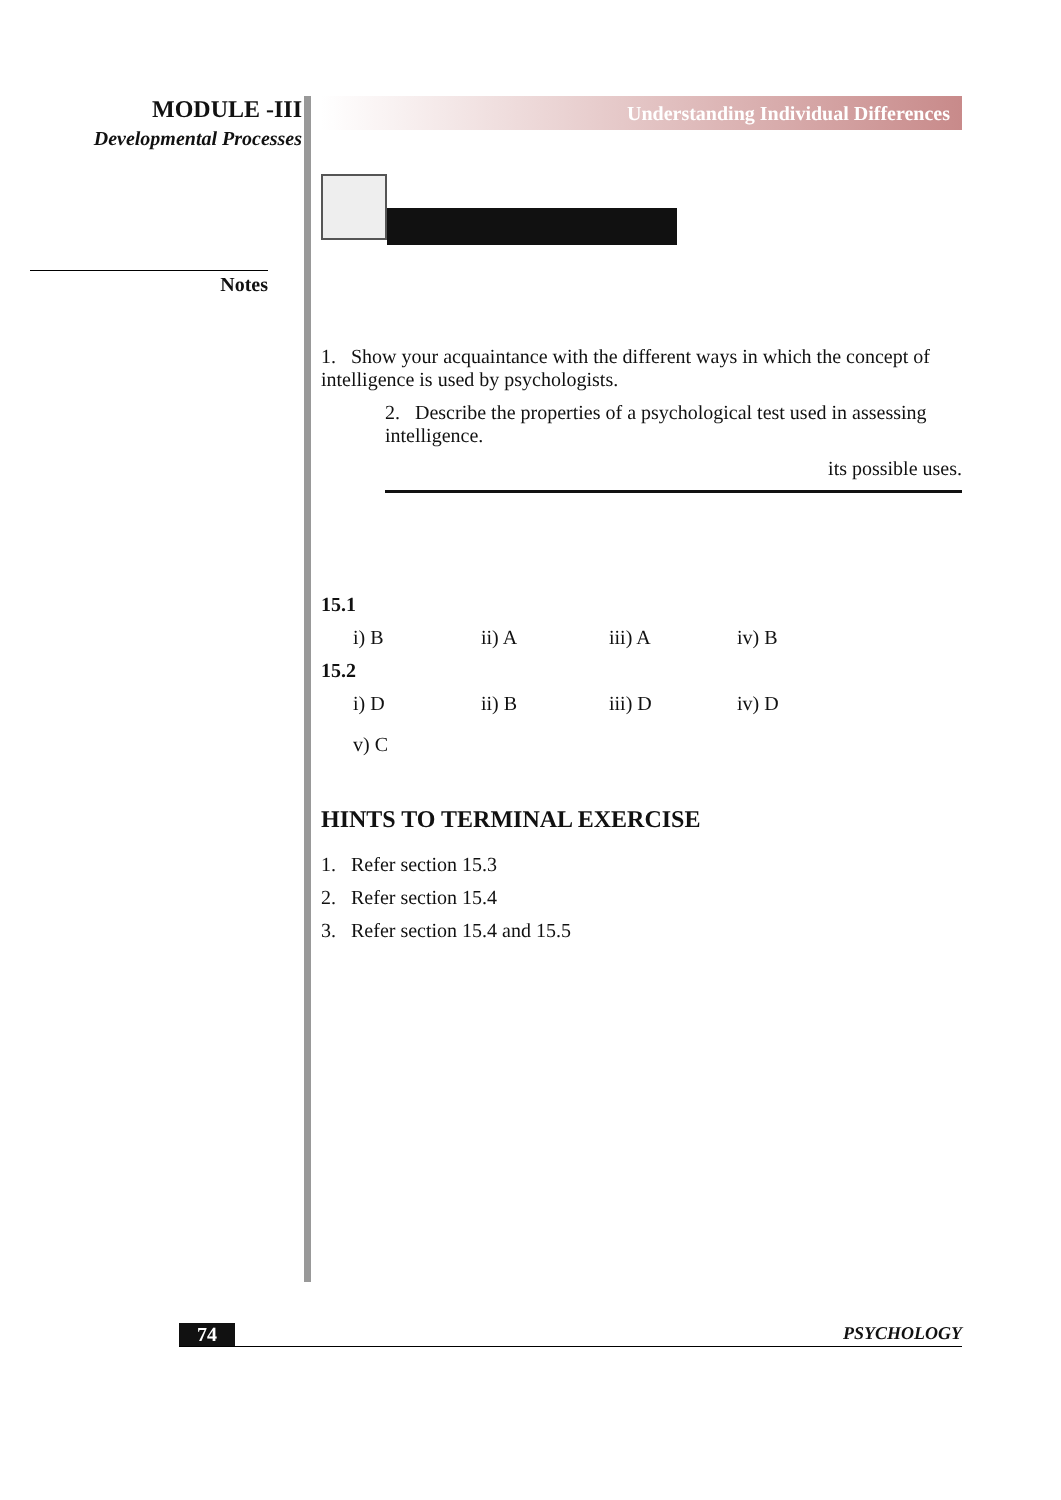MODULE -III
Developmental Processes
Notes
Understanding Individual Differences
1. Show your acquaintance with the different ways in which the concept of intelligence is used by psychologists.
2. Describe the properties of a psychological test used in assessing intelligence.
its possible uses.
15.1
i) B ii) A iii) A iv) B
15.2
i) D ii) B iii) D iv) D
v) C
HINTS TO TERMINAL EXERCISE
1. Refer section 15.3
2. Refer section 15.4
3. Refer section 15.4 and 15.5
74 PSYCHOLOGY